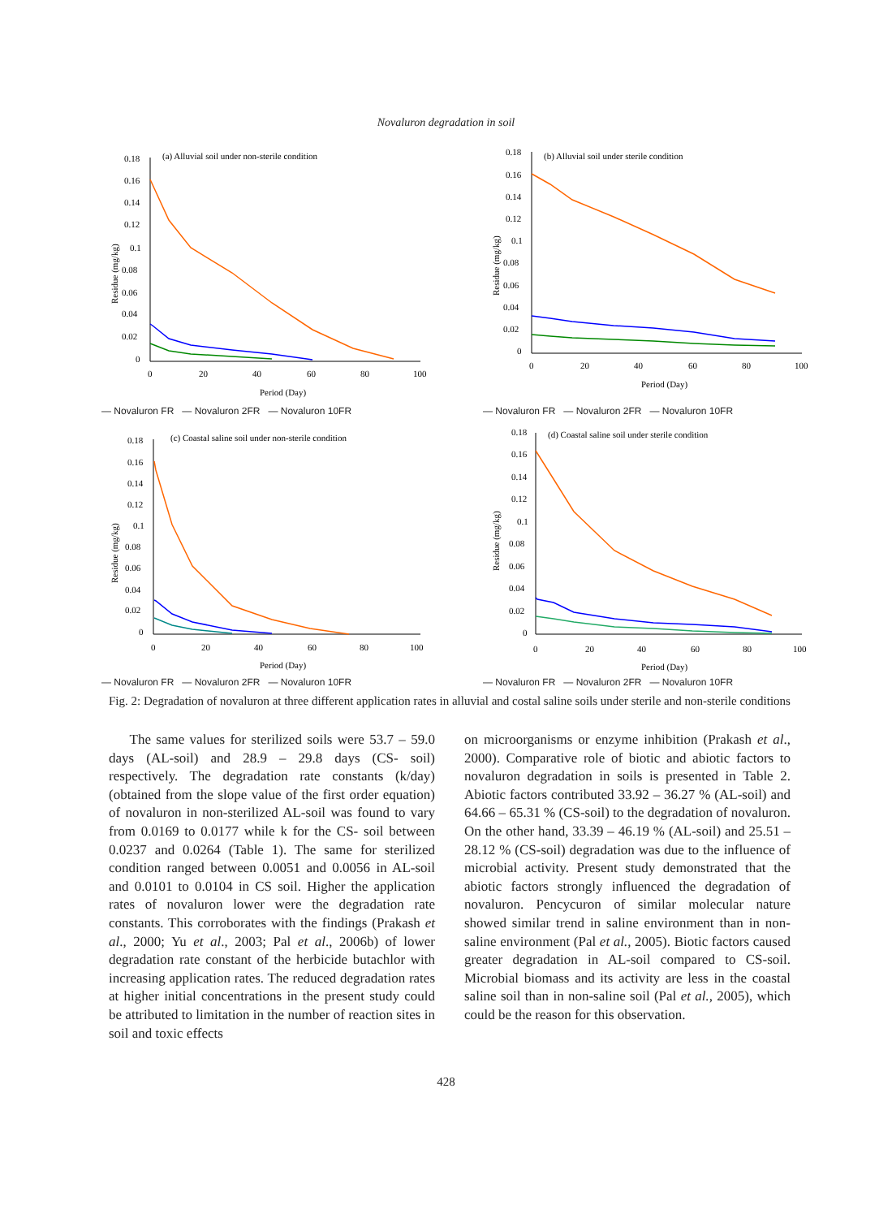Novaluron degradation in soil
(a) Alluvial soil under non-sterile condition
0.18
0.16
0.14
0.12
0.1
0.08
0.06
0.04
0.02
0
0
20
40
60
80
100
Period (Day)
Residue (mg/kg)
(b) Alluvial soil under sterile condition
0.18
0.16
0.14
0.12
0.1
0.08
0.06
0.04
0.02
0
0
20
40
60
80
100
Period (Day)
Residue (mg/kg)
— Novaluron FR — Novaluron 2FR — Novaluron 10FR
— Novaluron FR — Novaluron 2FR — Novaluron 10FR
(c) Coastal saline soil under non-sterile condition
0.18
0.16
0.14
0.12
0.1
0.08
0.06
0.04
0.02
0
0
20
40
60
80
100
Period (Day)
Residue (mg/kg)
(d) Coastal saline soil under sterile condition
0.18
0.16
0.14
0.12
0.1
0.08
0.06
0.04
0.02
0
0
20
40
60
80
100
Period (Day)
Residue (mg/kg)
— Novaluron FR — Novaluron 2FR — Novaluron 10FR
— Novaluron FR — Novaluron 2FR — Novaluron 10FR
Fig. 2: Degradation of novaluron at three different application rates in alluvial and costal saline soils under sterile and non-sterile conditions
The same values for sterilized soils were 53.7 – 59.0 days (AL-soil) and 28.9 – 29.8 days (CS- soil) respectively. The degradation rate constants (k/day) (obtained from the slope value of the first order equation) of novaluron in non-sterilized AL-soil was found to vary from 0.0169 to 0.0177 while k for the CS- soil between 0.0237 and 0.0264 (Table 1). The same for sterilized condition ranged between 0.0051 and 0.0056 in AL-soil and 0.0101 to 0.0104 in CS soil. Higher the application rates of novaluron lower were the degradation rate constants. This corroborates with the findings (Prakash et al., 2000; Yu et al., 2003; Pal et al., 2006b) of lower degradation rate constant of the herbicide butachlor with increasing application rates. The reduced degradation rates at higher initial concentrations in the present study could be attributed to limitation in the number of reaction sites in soil and toxic effects
on microorganisms or enzyme inhibition (Prakash et al., 2000). Comparative role of biotic and abiotic factors to novaluron degradation in soils is presented in Table 2. Abiotic factors contributed 33.92 – 36.27 % (AL-soil) and 64.66 – 65.31 % (CS-soil) to the degradation of novaluron. On the other hand, 33.39 – 46.19 % (AL-soil) and 25.51 – 28.12 % (CS-soil) degradation was due to the influence of microbial activity. Present study demonstrated that the abiotic factors strongly influenced the degradation of novaluron. Pencycuron of similar molecular nature showed similar trend in saline environment than in non-saline environment (Pal et al., 2005). Biotic factors caused greater degradation in AL-soil compared to CS-soil. Microbial biomass and its activity are less in the coastal saline soil than in non-saline soil (Pal et al., 2005), which could be the reason for this observation.
428